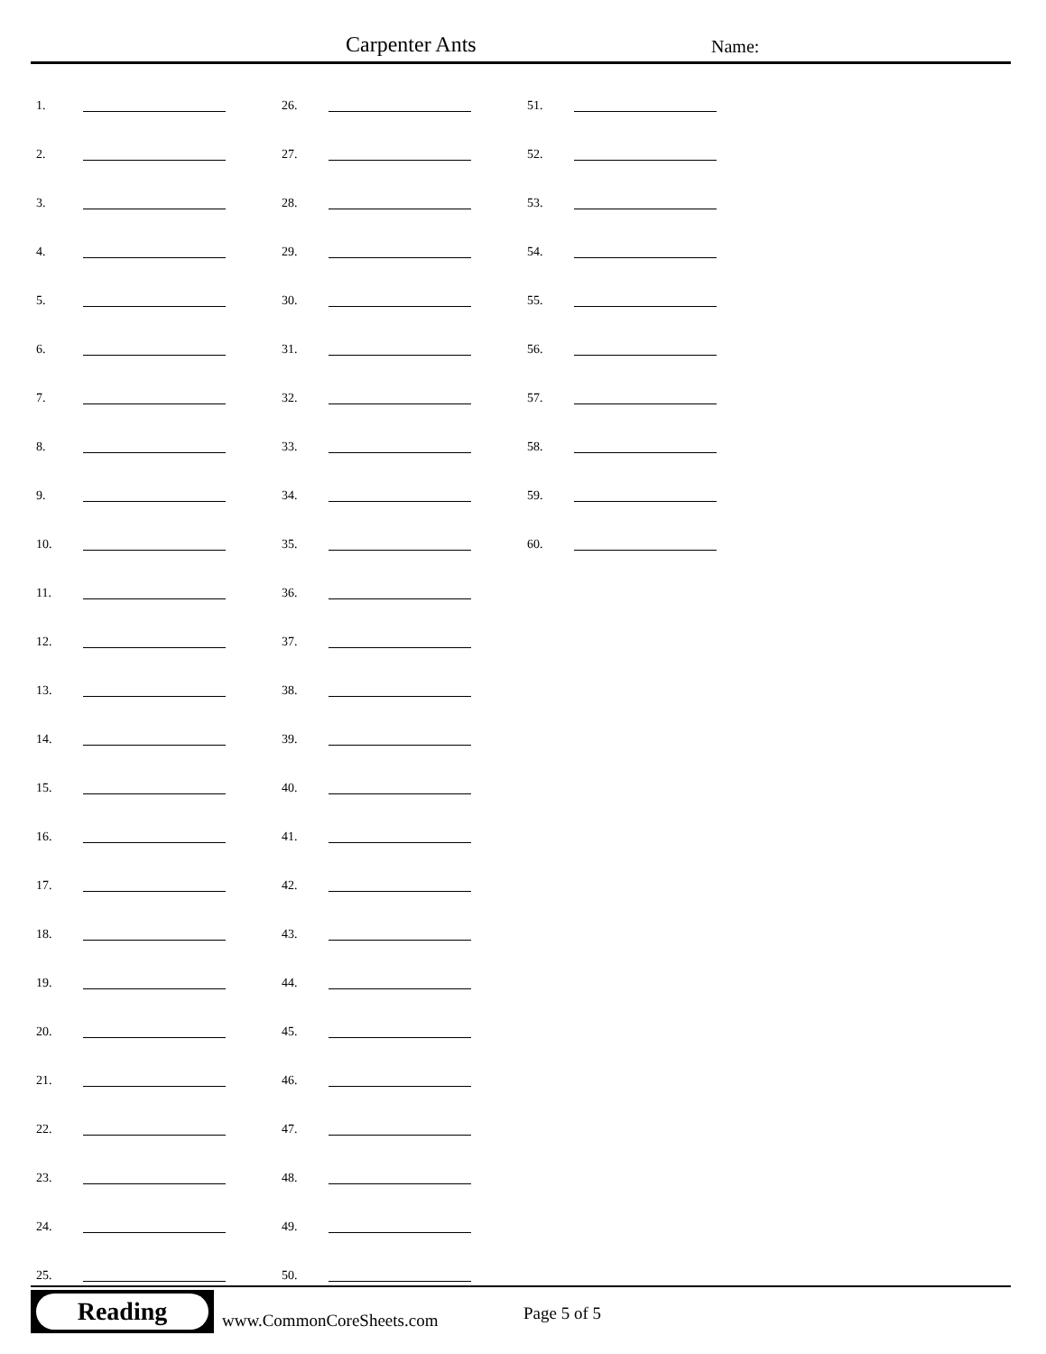Carpenter Ants Name:
1.
2.
3.
4.
5.
6.
7.
8.
9.
10.
11.
12.
13.
14.
15.
16.
17.
18.
19.
20.
21.
22.
23.
24.
25.
26.
27.
28.
29.
30.
31.
32.
33.
34.
35.
36.
37.
38.
39.
40.
41.
42.
43.
44.
45.
46.
47.
48.
49.
50.
51.
52.
53.
54.
55.
56.
57.
58.
59.
60.
Reading
www.CommonCoreSheets.com Page 5 of 5